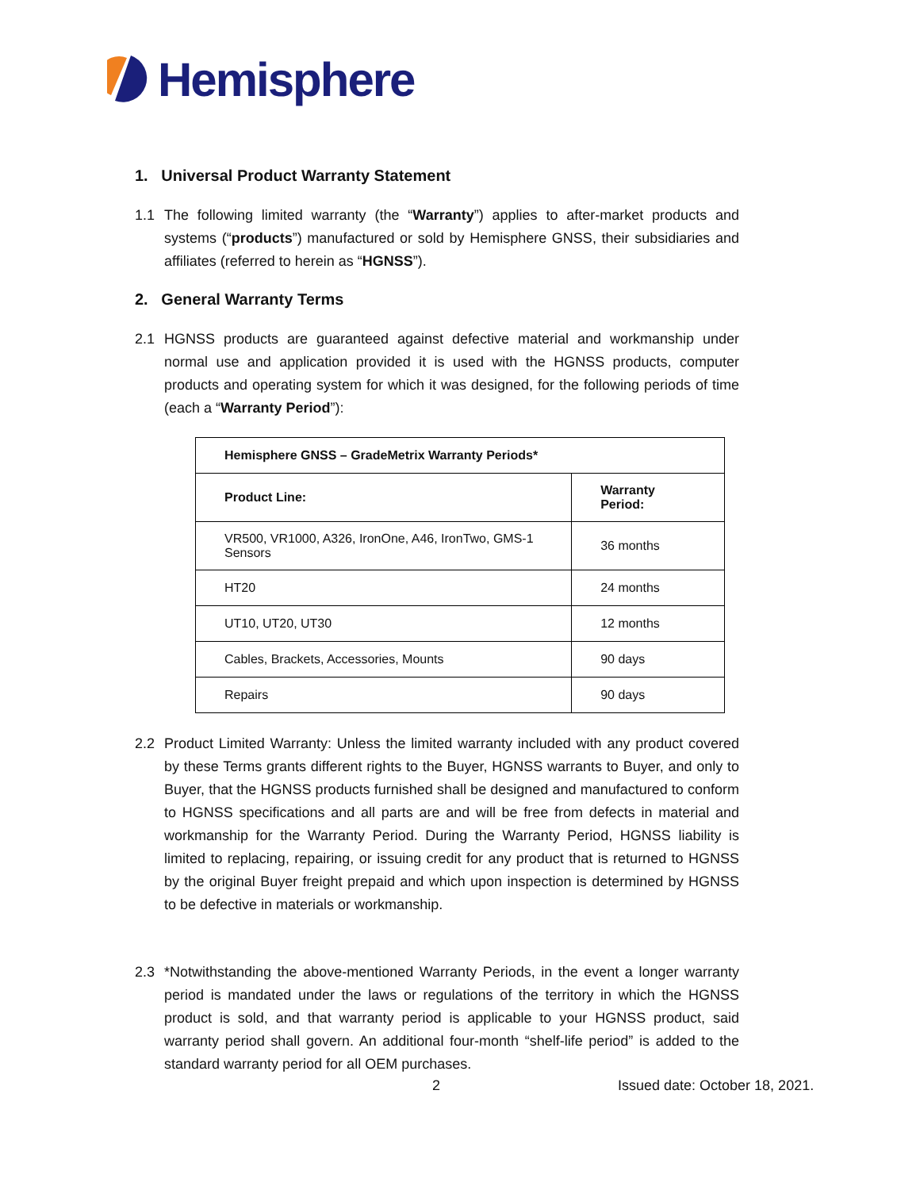Hemisphere
1. Universal Product Warranty Statement
1.1 The following limited warranty (the “Warranty”) applies to after-market products and systems (“products”) manufactured or sold by Hemisphere GNSS, their subsidiaries and affiliates (referred to herein as “HGNSS”).
2. General Warranty Terms
2.1 HGNSS products are guaranteed against defective material and workmanship under normal use and application provided it is used with the HGNSS products, computer products and operating system for which it was designed, for the following periods of time (each a “Warranty Period”):
| Hemisphere GNSS – GradeMetrix Warranty Periods* | |
| --- | --- |
| Product Line: | Warranty Period: |
| VR500, VR1000, A326, IronOne, A46, IronTwo, GMS-1 Sensors | 36 months |
| HT20 | 24 months |
| UT10, UT20, UT30 | 12 months |
| Cables, Brackets, Accessories, Mounts | 90 days |
| Repairs | 90 days |
2.2 Product Limited Warranty: Unless the limited warranty included with any product covered by these Terms grants different rights to the Buyer, HGNSS warrants to Buyer, and only to Buyer, that the HGNSS products furnished shall be designed and manufactured to conform to HGNSS specifications and all parts are and will be free from defects in material and workmanship for the Warranty Period. During the Warranty Period, HGNSS liability is limited to replacing, repairing, or issuing credit for any product that is returned to HGNSS by the original Buyer freight prepaid and which upon inspection is determined by HGNSS to be defective in materials or workmanship.
2.3 *Notwithstanding the above-mentioned Warranty Periods, in the event a longer warranty period is mandated under the laws or regulations of the territory in which the HGNSS product is sold, and that warranty period is applicable to your HGNSS product, said warranty period shall govern. An additional four-month “shelf-life period” is added to the standard warranty period for all OEM purchases.
2 Issued date: October 18, 2021.